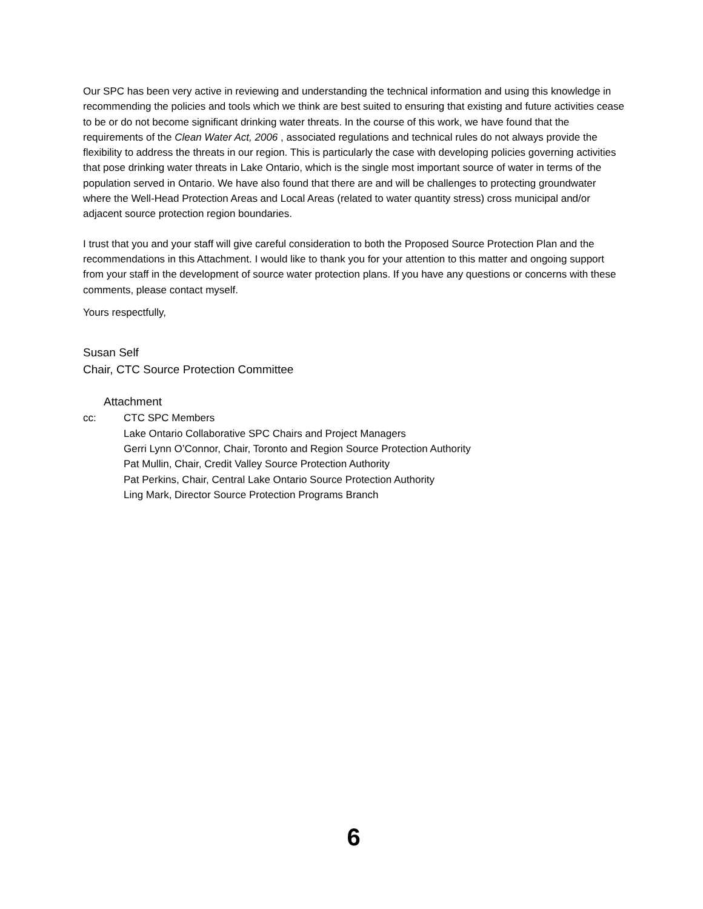Our SPC has been very active in reviewing and understanding the technical information and using this knowledge in recommending the policies and tools which we think are best suited to ensuring that existing and future activities cease to be or do not become significant drinking water threats. In the course of this work, we have found that the requirements of the Clean Water Act, 2006 , associated regulations and technical rules do not always provide the flexibility to address the threats in our region. This is particularly the case with developing policies governing activities that pose drinking water threats in Lake Ontario, which is the single most important source of water in terms of the population served in Ontario. We have also found that there are and will be challenges to protecting groundwater where the Well-Head Protection Areas and Local Areas (related to water quantity stress) cross municipal and/or adjacent source protection region boundaries.
I trust that you and your staff will give careful consideration to both the Proposed Source Protection Plan and the recommendations in this Attachment. I would like to thank you for your attention to this matter and ongoing support from your staff in the development of source water protection plans. If you have any questions or concerns with these comments, please contact myself.
Yours respectfully,
Susan Self
Chair, CTC Source Protection Committee
Attachment
cc: CTC SPC Members
Lake Ontario Collaborative SPC Chairs and Project Managers
Gerri Lynn O’Connor, Chair, Toronto and Region Source Protection Authority
Pat Mullin, Chair, Credit Valley Source Protection Authority
Pat Perkins, Chair, Central Lake Ontario Source Protection Authority
Ling Mark, Director Source Protection Programs Branch
6